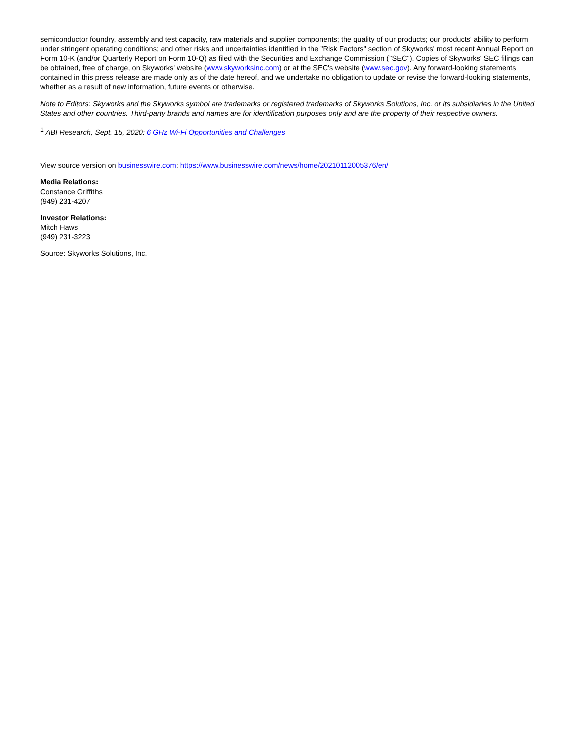semiconductor foundry, assembly and test capacity, raw materials and supplier components; the quality of our products; our products' ability to perform under stringent operating conditions; and other risks and uncertainties identified in the "Risk Factors" section of Skyworks' most recent Annual Report on Form 10-K (and/or Quarterly Report on Form 10-Q) as filed with the Securities and Exchange Commission ("SEC"). Copies of Skyworks' SEC filings can be obtained, free of charge, on Skyworks' website (www.skyworksinc.com) or at the SEC's website (www.sec.gov). Any forward-looking statements contained in this press release are made only as of the date hereof, and we undertake no obligation to update or revise the forward-looking statements, whether as a result of new information, future events or otherwise.
Note to Editors: Skyworks and the Skyworks symbol are trademarks or registered trademarks of Skyworks Solutions, Inc. or its subsidiaries in the United States and other countries. Third-party brands and names are for identification purposes only and are the property of their respective owners.
<sup>1</sup> ABI Research, Sept. 15, 2020: 6 GHz Wi-Fi Opportunities and Challenges
View source version on businesswire.com: https://www.businesswire.com/news/home/20210112005376/en/
Media Relations:
Constance Griffiths
(949) 231-4207
Investor Relations:
Mitch Haws
(949) 231-3223
Source: Skyworks Solutions, Inc.